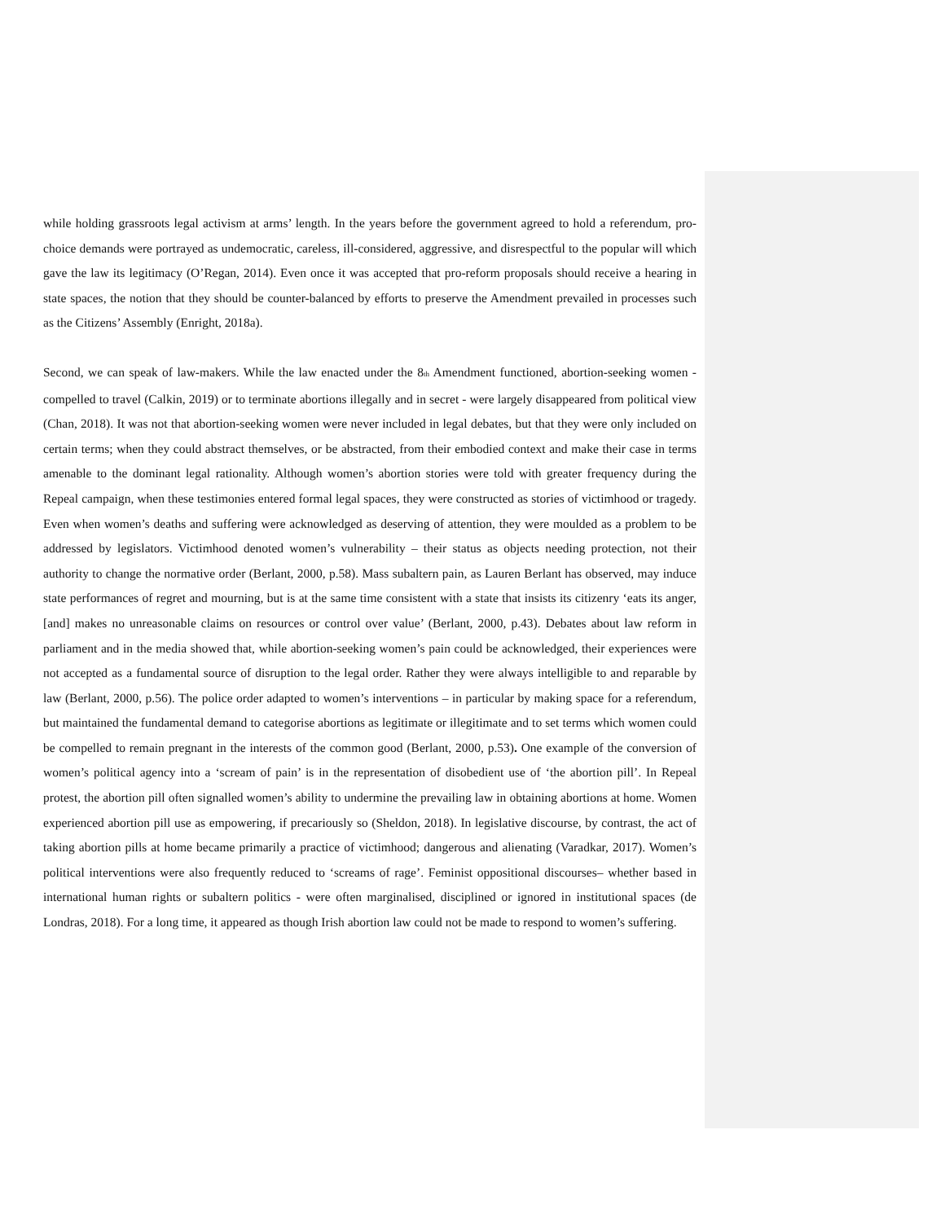while holding grassroots legal activism at arms’ length. In the years before the government agreed to hold a referendum, pro-choice demands were portrayed as undemocratic, careless, ill-considered, aggressive, and disrespectful to the popular will which gave the law its legitimacy (O’Regan, 2014). Even once it was accepted that pro-reform proposals should receive a hearing in state spaces, the notion that they should be counter-balanced by efforts to preserve the Amendment prevailed in processes such as the Citizens’ Assembly (Enright, 2018a).
Second, we can speak of law-makers. While the law enacted under the 8<sub>th</sub> Amendment functioned, abortion-seeking women - compelled to travel (Calkin, 2019) or to terminate abortions illegally and in secret - were largely disappeared from political view (Chan, 2018). It was not that abortion-seeking women were never included in legal debates, but that they were only included on certain terms; when they could abstract themselves, or be abstracted, from their embodied context and make their case in terms amenable to the dominant legal rationality. Although women’s abortion stories were told with greater frequency during the Repeal campaign, when these testimonies entered formal legal spaces, they were constructed as stories of victimhood or tragedy. Even when women’s deaths and suffering were acknowledged as deserving of attention, they were moulded as a problem to be addressed by legislators. Victimhood denoted women’s vulnerability – their status as objects needing protection, not their authority to change the normative order (Berlant, 2000, p.58). Mass subaltern pain, as Lauren Berlant has observed, may induce state performances of regret and mourning, but is at the same time consistent with a state that insists its citizenry ‘eats its anger, [and] makes no unreasonable claims on resources or control over value’ (Berlant, 2000, p.43). Debates about law reform in parliament and in the media showed that, while abortion-seeking women’s pain could be acknowledged, their experiences were not accepted as a fundamental source of disruption to the legal order. Rather they were always intelligible to and reparable by law (Berlant, 2000, p.56). The police order adapted to women’s interventions – in particular by making space for a referendum, but maintained the fundamental demand to categorise abortions as legitimate or illegitimate and to set terms which women could be compelled to remain pregnant in the interests of the common good (Berlant, 2000, p.53). One example of the conversion of women’s political agency into a ‘scream of pain’ is in the representation of disobedient use of ‘the abortion pill’. In Repeal protest, the abortion pill often signalled women’s ability to undermine the prevailing law in obtaining abortions at home. Women experienced abortion pill use as empowering, if precariously so (Sheldon, 2018). In legislative discourse, by contrast, the act of taking abortion pills at home became primarily a practice of victimhood; dangerous and alienating (Varadkar, 2017). Women’s political interventions were also frequently reduced to ‘screams of rage’. Feminist oppositional discourses– whether based in international human rights or subaltern politics - were often marginalised, disciplined or ignored in institutional spaces (de Londras, 2018). For a long time, it appeared as though Irish abortion law could not be made to respond to women’s suffering.